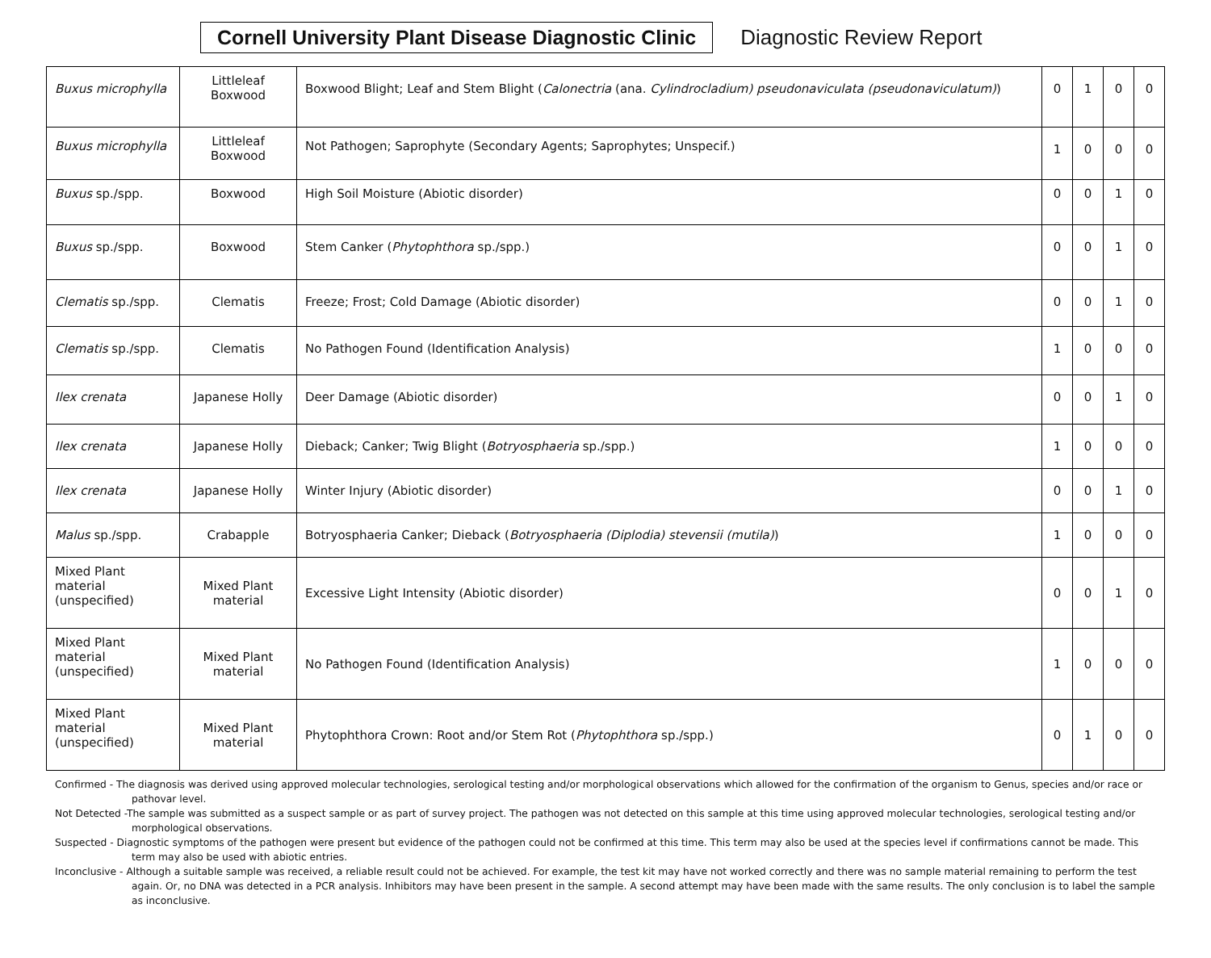Cornell University Plant Disease Diagnostic Clinic
Diagnostic Review Report
| Buxus microphylla | Littleleaf Boxwood | Boxwood Blight; Leaf and Stem Blight ( Calonectria (ana. Cylindrocladium) pseudonaviculata (pseudonaviculatum) ) | 0 | 1 | 0 | 0 |
| Buxus microphylla | Littleleaf Boxwood | Not Pathogen; Saprophyte (Secondary Agents; Saprophytes; Unspecif.) | 1 | 0 | 0 | 0 |
| Buxus sp./spp. | Boxwood | High Soil Moisture (Abiotic disorder) | 0 | 0 | 1 | 0 |
| Buxus sp./spp. | Boxwood | Stem Canker ( Phytophthora sp./spp.) | 0 | 0 | 1 | 0 |
| Clematis sp./spp. | Clematis | Freeze; Frost; Cold Damage (Abiotic disorder) | 0 | 0 | 1 | 0 |
| Clematis sp./spp. | Clematis | No Pathogen Found (Identification Analysis) | 1 | 0 | 0 | 0 |
| Ilex crenata | Japanese Holly | Deer Damage (Abiotic disorder) | 0 | 0 | 1 | 0 |
| Ilex crenata | Japanese Holly | Dieback; Canker; Twig Blight ( Botryosphaeria sp./spp.) | 1 | 0 | 0 | 0 |
| Ilex crenata | Japanese Holly | Winter Injury (Abiotic disorder) | 0 | 0 | 1 | 0 |
| Malus sp./spp. | Crabapple | Botryosphaeria Canker; Dieback ( Botryosphaeria (Diplodia) stevensii (mutila) ) | 1 | 0 | 0 | 0 |
| Mixed Plant material (unspecified) | Mixed Plant material | Excessive Light Intensity (Abiotic disorder) | 0 | 0 | 1 | 0 |
| Mixed Plant material (unspecified) | Mixed Plant material | No Pathogen Found (Identification Analysis) | 1 | 0 | 0 | 0 |
| Mixed Plant material (unspecified) | Mixed Plant material | Phytophthora Crown: Root and/or Stem Rot ( Phytophthora sp./spp.) | 0 | 1 | 0 | 0 |
Confirmed - The diagnosis was derived using approved molecular technologies, serological testing and/or morphological observations which allowed for the confirmation of the organism to Genus, species and/or race or pathovar level.
Not Detected -The sample was submitted as a suspect sample or as part of survey project. The pathogen was not detected on this sample at this time using approved molecular technologies, serological testing and/or morphological observations.
Suspected - Diagnostic symptoms of the pathogen were present but evidence of the pathogen could not be confirmed at this time. This term may also be used at the species level if confirmations cannot be made. This term may also be used with abiotic entries.
Inconclusive - Although a suitable sample was received, a reliable result could not be achieved. For example, the test kit may have not worked correctly and there was no sample material remaining to perform the test again. Or, no DNA was detected in a PCR analysis. Inhibitors may have been present in the sample. A second attempt may have been made with the same results. The only conclusion is to label the sample as inconclusive.